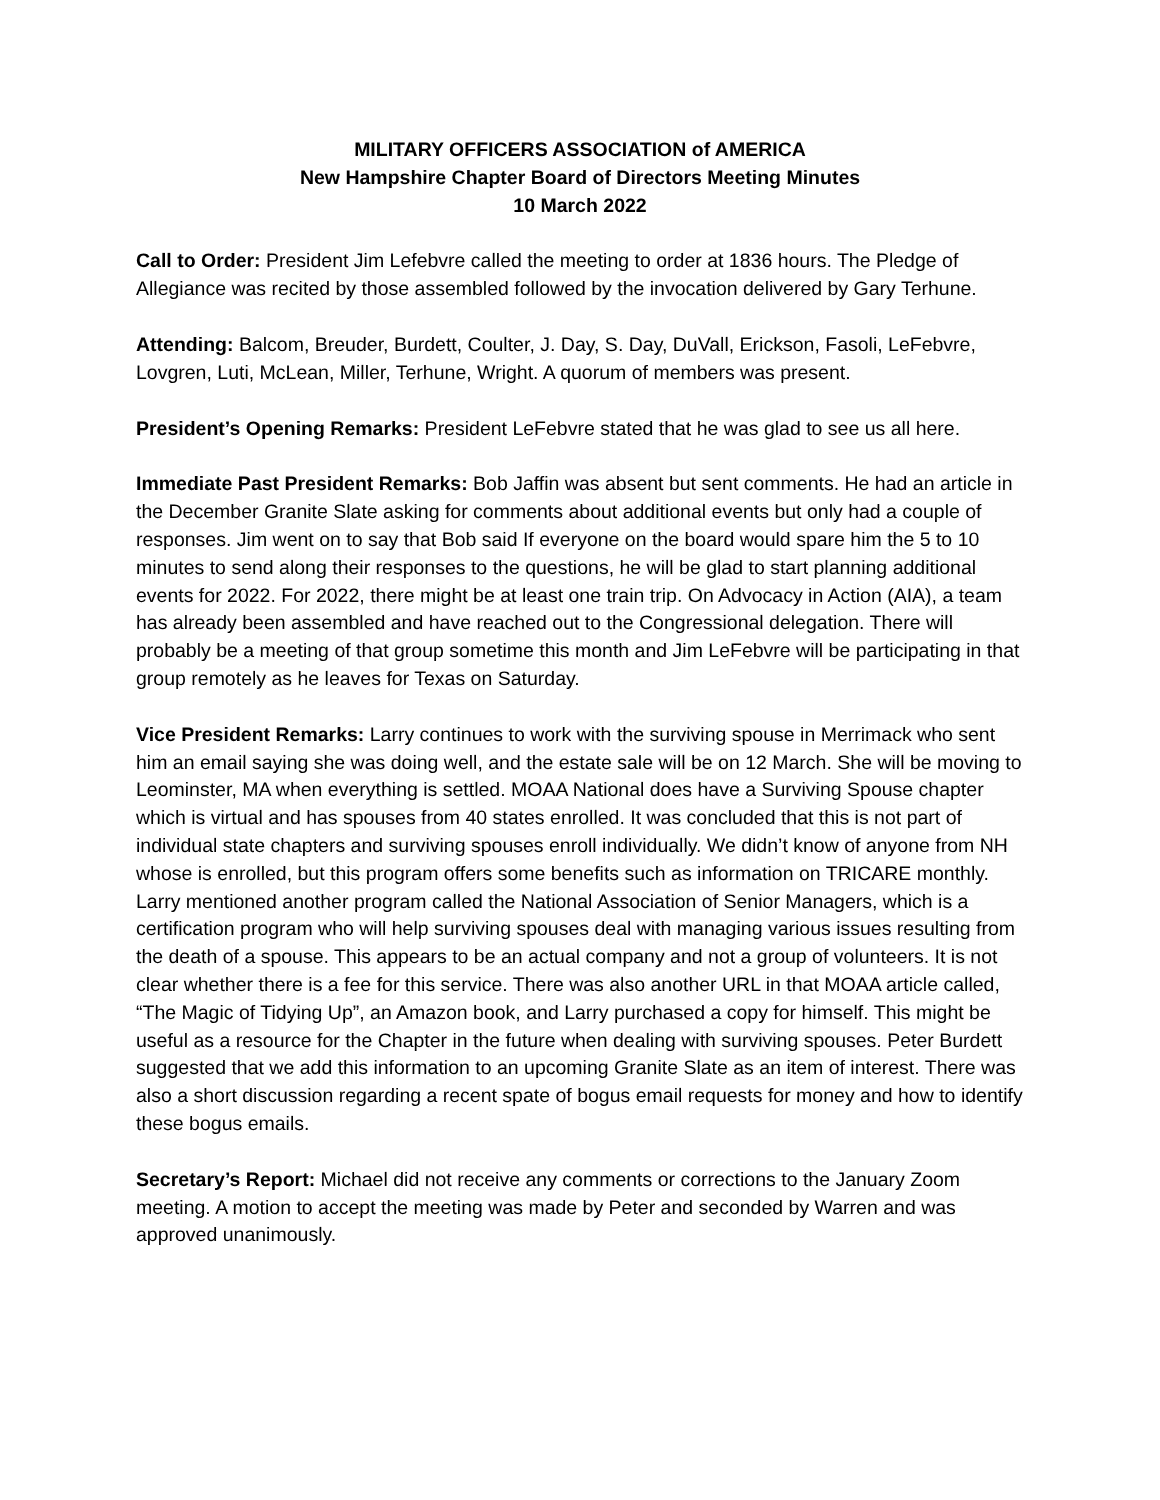MILITARY OFFICERS ASSOCIATION of AMERICA
New Hampshire Chapter Board of Directors Meeting Minutes
10 March 2022
Call to Order: President Jim Lefebvre called the meeting to order at 1836 hours. The Pledge of Allegiance was recited by those assembled followed by the invocation delivered by Gary Terhune.
Attending: Balcom, Breuder, Burdett, Coulter, J. Day, S. Day, DuVall, Erickson, Fasoli, LeFebvre, Lovgren, Luti, McLean, Miller, Terhune, Wright. A quorum of members was present.
President’s Opening Remarks: President LeFebvre stated that he was glad to see us all here.
Immediate Past President Remarks: Bob Jaffin was absent but sent comments. He had an article in the December Granite Slate asking for comments about additional events but only had a couple of responses. Jim went on to say that Bob said If everyone on the board would spare him the 5 to 10 minutes to send along their responses to the questions, he will be glad to start planning additional events for 2022. For 2022, there might be at least one train trip. On Advocacy in Action (AIA), a team has already been assembled and have reached out to the Congressional delegation. There will probably be a meeting of that group sometime this month and Jim LeFebvre will be participating in that group remotely as he leaves for Texas on Saturday.
Vice President Remarks: Larry continues to work with the surviving spouse in Merrimack who sent him an email saying she was doing well, and the estate sale will be on 12 March. She will be moving to Leominster, MA when everything is settled. MOAA National does have a Surviving Spouse chapter which is virtual and has spouses from 40 states enrolled. It was concluded that this is not part of individual state chapters and surviving spouses enroll individually. We didn’t know of anyone from NH whose is enrolled, but this program offers some benefits such as information on TRICARE monthly. Larry mentioned another program called the National Association of Senior Managers, which is a certification program who will help surviving spouses deal with managing various issues resulting from the death of a spouse. This appears to be an actual company and not a group of volunteers. It is not clear whether there is a fee for this service. There was also another URL in that MOAA article called, “The Magic of Tidying Up”, an Amazon book, and Larry purchased a copy for himself. This might be useful as a resource for the Chapter in the future when dealing with surviving spouses. Peter Burdett suggested that we add this information to an upcoming Granite Slate as an item of interest. There was also a short discussion regarding a recent spate of bogus email requests for money and how to identify these bogus emails.
Secretary’s Report: Michael did not receive any comments or corrections to the January Zoom meeting. A motion to accept the meeting was made by Peter and seconded by Warren and was approved unanimously.